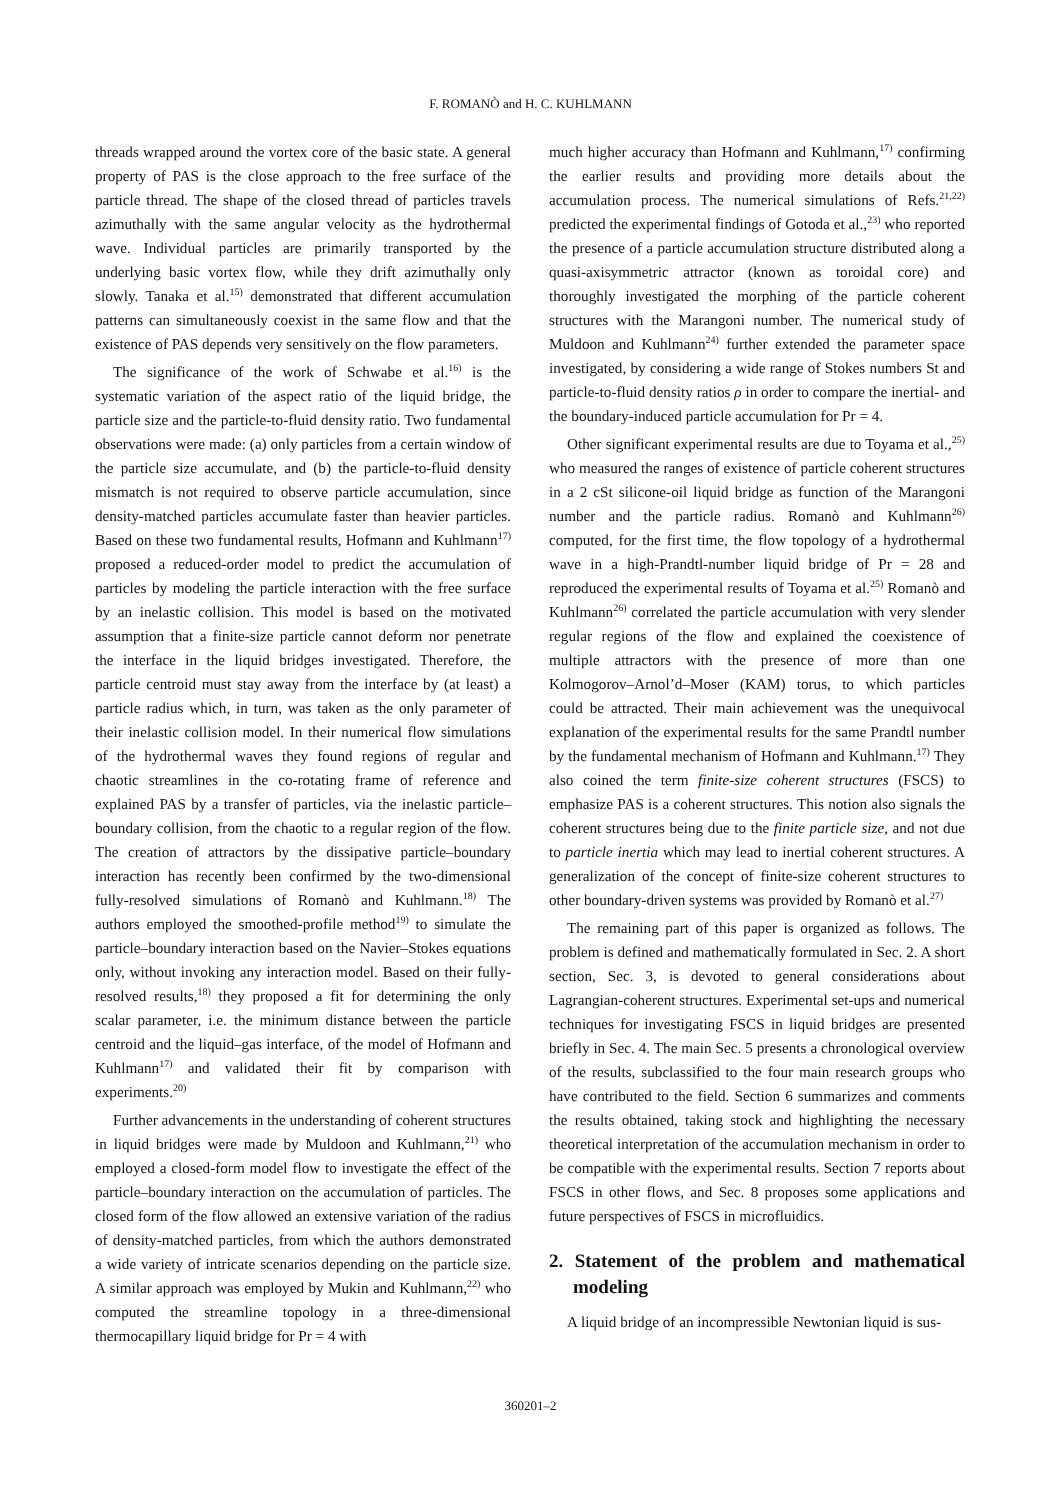F. ROMANÒ and H. C. KUHLMANN
threads wrapped around the vortex core of the basic state. A general property of PAS is the close approach to the free surface of the particle thread. The shape of the closed thread of particles travels azimuthally with the same angular velocity as the hydrothermal wave. Individual particles are primarily transported by the underlying basic vortex flow, while they drift azimuthally only slowly. Tanaka et al.<sup>15)</sup> demonstrated that different accumulation patterns can simultaneously coexist in the same flow and that the existence of PAS depends very sensitively on the flow parameters.
The significance of the work of Schwabe et al.<sup>16)</sup> is the systematic variation of the aspect ratio of the liquid bridge, the particle size and the particle-to-fluid density ratio. Two fundamental observations were made: (a) only particles from a certain window of the particle size accumulate, and (b) the particle-to-fluid density mismatch is not required to observe particle accumulation, since density-matched particles accumulate faster than heavier particles. Based on these two fundamental results, Hofmann and Kuhlmann<sup>17)</sup> proposed a reduced-order model to predict the accumulation of particles by modeling the particle interaction with the free surface by an inelastic collision. This model is based on the motivated assumption that a finite-size particle cannot deform nor penetrate the interface in the liquid bridges investigated. Therefore, the particle centroid must stay away from the interface by (at least) a particle radius which, in turn, was taken as the only parameter of their inelastic collision model. In their numerical flow simulations of the hydrothermal waves they found regions of regular and chaotic streamlines in the co-rotating frame of reference and explained PAS by a transfer of particles, via the inelastic particle–boundary collision, from the chaotic to a regular region of the flow. The creation of attractors by the dissipative particle–boundary interaction has recently been confirmed by the two-dimensional fully-resolved simulations of Romanò and Kuhlmann.<sup>18)</sup> The authors employed the smoothed-profile method<sup>19)</sup> to simulate the particle–boundary interaction based on the Navier–Stokes equations only, without invoking any interaction model. Based on their fully-resolved results,<sup>18)</sup> they proposed a fit for determining the only scalar parameter, i.e. the minimum distance between the particle centroid and the liquid–gas interface, of the model of Hofmann and Kuhlmann<sup>17)</sup> and validated their fit by comparison with experiments.<sup>20)</sup>
Further advancements in the understanding of coherent structures in liquid bridges were made by Muldoon and Kuhlmann,<sup>21)</sup> who employed a closed-form model flow to investigate the effect of the particle–boundary interaction on the accumulation of particles. The closed form of the flow allowed an extensive variation of the radius of density-matched particles, from which the authors demonstrated a wide variety of intricate scenarios depending on the particle size. A similar approach was employed by Mukin and Kuhlmann,<sup>22)</sup> who computed the streamline topology in a three-dimensional thermocapillary liquid bridge for Pr = 4 with
much higher accuracy than Hofmann and Kuhlmann,<sup>17)</sup> confirming the earlier results and providing more details about the accumulation process. The numerical simulations of Refs.<sup>21,22)</sup> predicted the experimental findings of Gotoda et al.,<sup>23)</sup> who reported the presence of a particle accumulation structure distributed along a quasi-axisymmetric attractor (known as toroidal core) and thoroughly investigated the morphing of the particle coherent structures with the Marangoni number. The numerical study of Muldoon and Kuhlmann<sup>24)</sup> further extended the parameter space investigated, by considering a wide range of Stokes numbers St and particle-to-fluid density ratios ρ in order to compare the inertial- and the boundary-induced particle accumulation for Pr = 4.
Other significant experimental results are due to Toyama et al.,<sup>25)</sup> who measured the ranges of existence of particle coherent structures in a 2 cSt silicone-oil liquid bridge as function of the Marangoni number and the particle radius. Romanò and Kuhlmann<sup>26)</sup> computed, for the first time, the flow topology of a hydrothermal wave in a high-Prandtl-number liquid bridge of Pr = 28 and reproduced the experimental results of Toyama et al.<sup>25)</sup> Romanò and Kuhlmann<sup>26)</sup> correlated the particle accumulation with very slender regular regions of the flow and explained the coexistence of multiple attractors with the presence of more than one Kolmogorov–Arnol’d–Moser (KAM) torus, to which particles could be attracted. Their main achievement was the unequivocal explanation of the experimental results for the same Prandtl number by the fundamental mechanism of Hofmann and Kuhlmann.<sup>17)</sup> They also coined the term finite-size coherent structures (FSCS) to emphasize PAS is a coherent structures. This notion also signals the coherent structures being due to the finite particle size, and not due to particle inertia which may lead to inertial coherent structures. A generalization of the concept of finite-size coherent structures to other boundary-driven systems was provided by Romanò et al.<sup>27)</sup>
The remaining part of this paper is organized as follows. The problem is defined and mathematically formulated in Sec. 2. A short section, Sec. 3, is devoted to general considerations about Lagrangian-coherent structures. Experimental set-ups and numerical techniques for investigating FSCS in liquid bridges are presented briefly in Sec. 4. The main Sec. 5 presents a chronological overview of the results, subclassified to the four main research groups who have contributed to the field. Section 6 summarizes and comments the results obtained, taking stock and highlighting the necessary theoretical interpretation of the accumulation mechanism in order to be compatible with the experimental results. Section 7 reports about FSCS in other flows, and Sec. 8 proposes some applications and future perspectives of FSCS in microfluidics.
2. Statement of the problem and mathematical modeling
A liquid bridge of an incompressible Newtonian liquid is sus-
360201–2